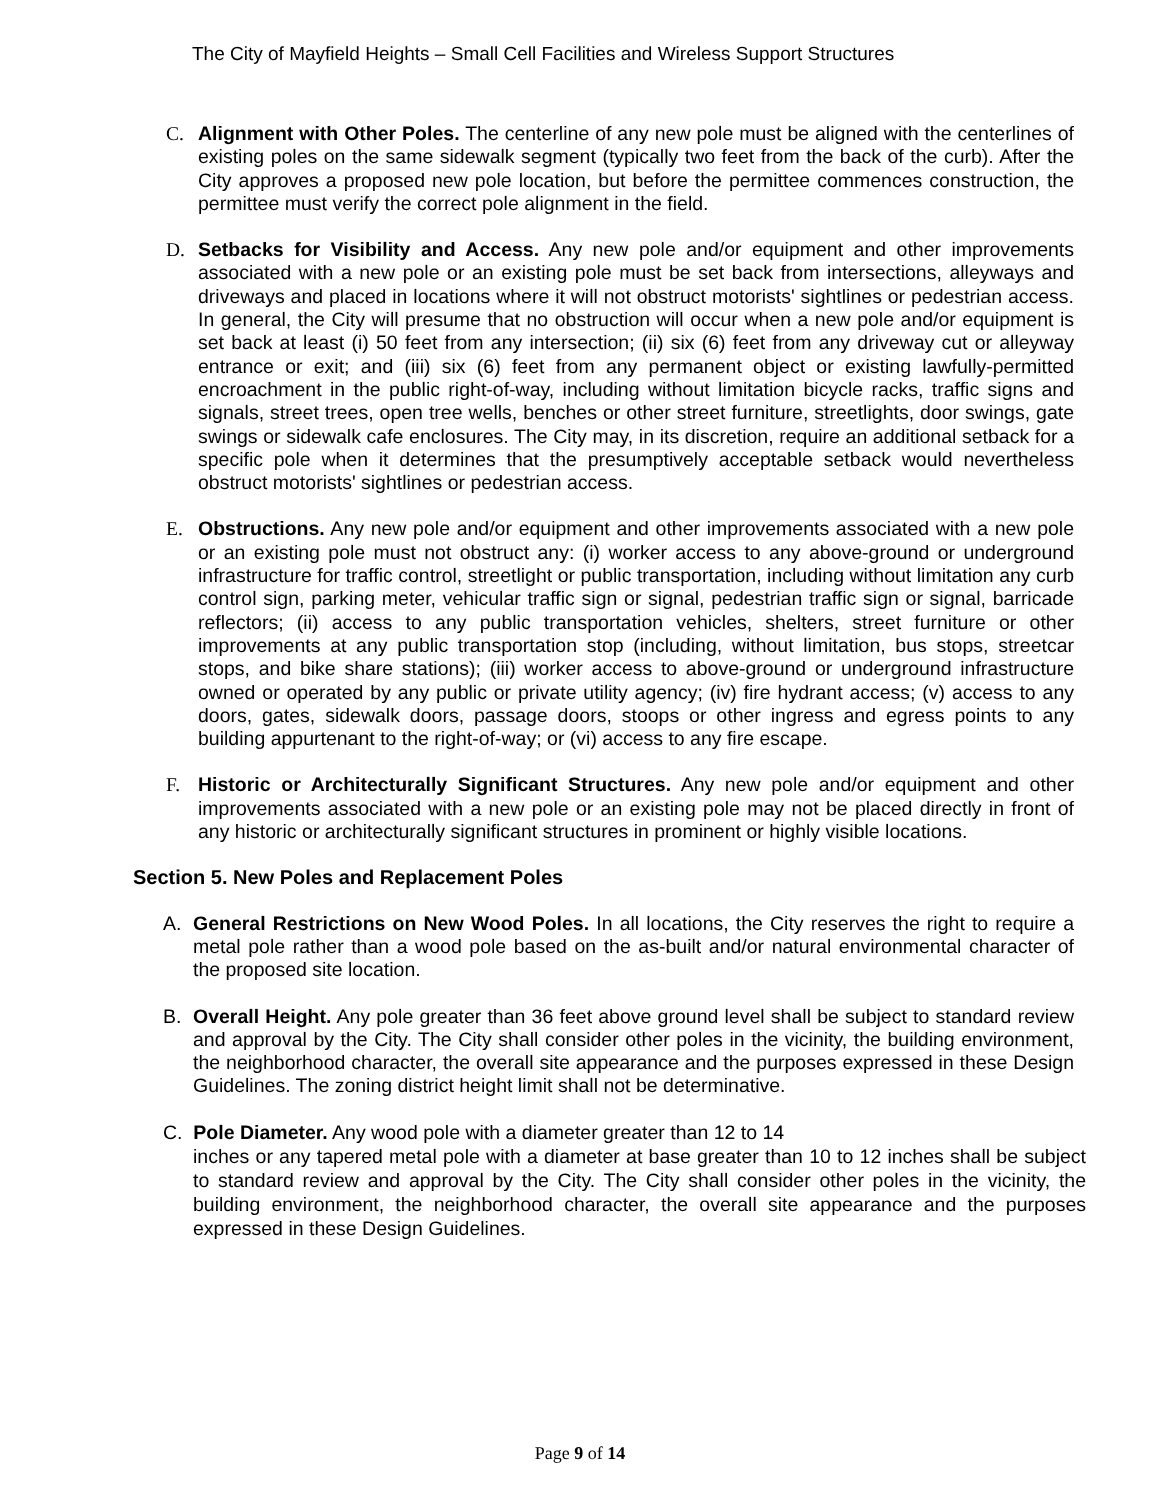The City of Mayfield Heights – Small Cell Facilities and Wireless Support Structures
C. Alignment with Other Poles. The centerline of any new pole must be aligned with the centerlines of existing poles on the same sidewalk segment (typically two feet from the back of the curb). After the City approves a proposed new pole location, but before the permittee commences construction, the permittee must verify the correct pole alignment in the field.
D. Setbacks for Visibility and Access. Any new pole and/or equipment and other improvements associated with a new pole or an existing pole must be set back from intersections, alleyways and driveways and placed in locations where it will not obstruct motorists' sightlines or pedestrian access. In general, the City will presume that no obstruction will occur when a new pole and/or equipment is set back at least (i) 50 feet from any intersection; (ii) six (6) feet from any driveway cut or alleyway entrance or exit; and (iii) six (6) feet from any permanent object or existing lawfully-permitted encroachment in the public right-of-way, including without limitation bicycle racks, traffic signs and signals, street trees, open tree wells, benches or other street furniture, streetlights, door swings, gate swings or sidewalk cafe enclosures. The City may, in its discretion, require an additional setback for a specific pole when it determines that the presumptively acceptable setback would nevertheless obstruct motorists' sightlines or pedestrian access.
E. Obstructions. Any new pole and/or equipment and other improvements associated with a new pole or an existing pole must not obstruct any: (i) worker access to any above-ground or underground infrastructure for traffic control, streetlight or public transportation, including without limitation any curb control sign, parking meter, vehicular traffic sign or signal, pedestrian traffic sign or signal, barricade reflectors; (ii) access to any public transportation vehicles, shelters, street furniture or other improvements at any public transportation stop (including, without limitation, bus stops, streetcar stops, and bike share stations); (iii) worker access to above-ground or underground infrastructure owned or operated by any public or private utility agency; (iv) fire hydrant access; (v) access to any doors, gates, sidewalk doors, passage doors, stoops or other ingress and egress points to any building appurtenant to the right-of-way; or (vi) access to any fire escape.
F. Historic or Architecturally Significant Structures. Any new pole and/or equipment and other improvements associated with a new pole or an existing pole may not be placed directly in front of any historic or architecturally significant structures in prominent or highly visible locations.
Section 5. New Poles and Replacement Poles
A. General Restrictions on New Wood Poles. In all locations, the City reserves the right to require a metal pole rather than a wood pole based on the as-built and/or natural environmental character of the proposed site location.
B. Overall Height. Any pole greater than 36 feet above ground level shall be subject to standard review and approval by the City. The City shall consider other poles in the vicinity, the building environment, the neighborhood character, the overall site appearance and the purposes expressed in these Design Guidelines. The zoning district height limit shall not be determinative.
C. Pole Diameter. Any wood pole with a diameter greater than 12 to 14
inches or any tapered metal pole with a diameter at base greater than 10 to 12 inches shall be subject to standard review and approval by the City. The City shall consider other poles in the vicinity, the building environment, the neighborhood character, the overall site appearance and the purposes expressed in these Design Guidelines.
Page 9 of 14